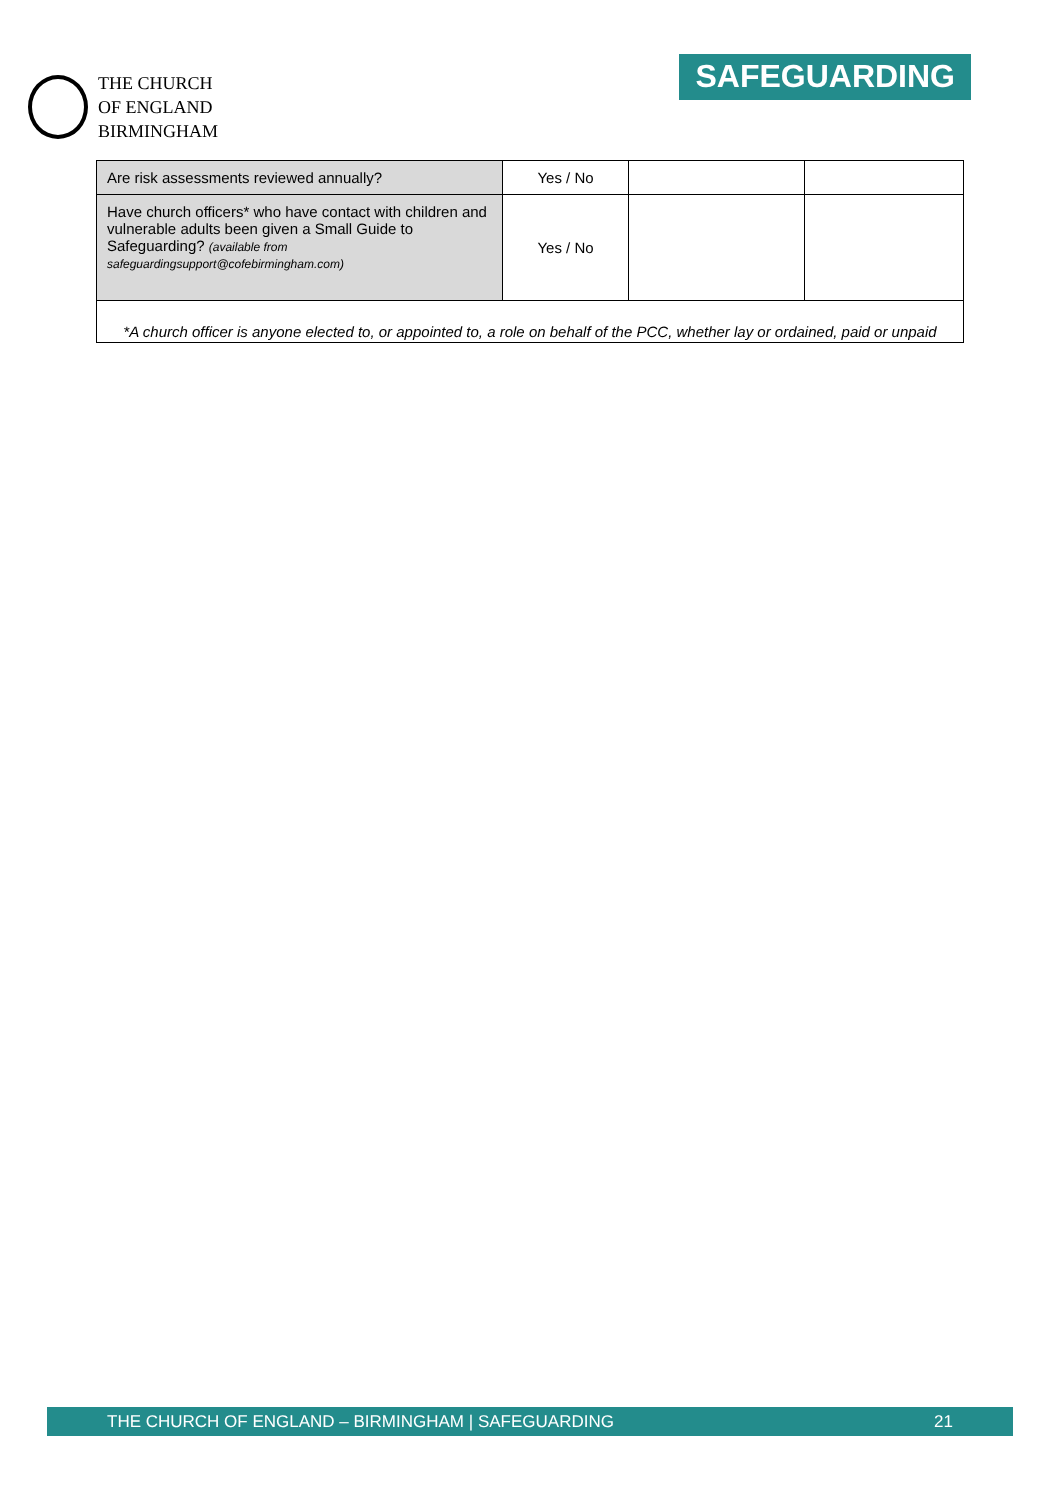THE CHURCH
OF ENGLAND
BIRMINGHAM
SAFEGUARDING
| Are risk assessments reviewed annually? | Yes / No | | |
| Have church officers* who have contact with children and vulnerable adults been given a Small Guide to Safeguarding? (available from safeguardingsupport@cofebirmingham.com) | Yes / No | | |
| *A church officer is anyone elected to, or appointed to, a role on behalf of the PCC, whether lay or ordained, paid or unpaid | | | |
THE CHURCH OF ENGLAND – BIRMINGHAM | SAFEGUARDING 21